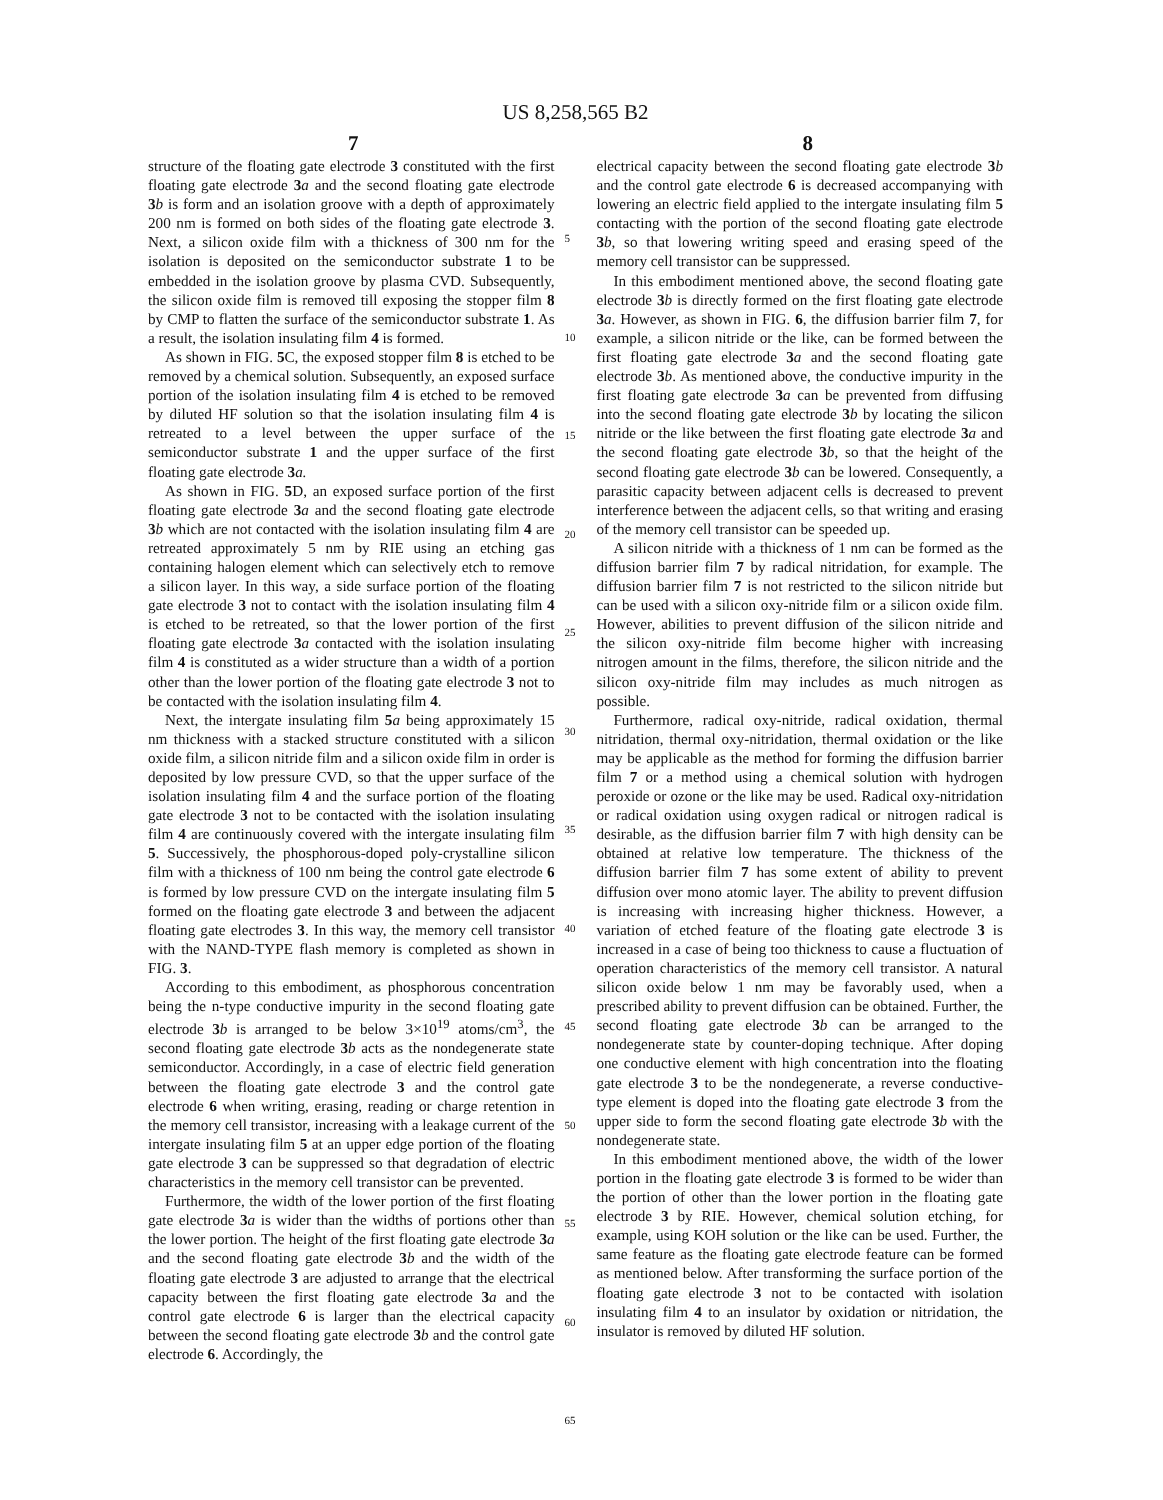US 8,258,565 B2
7 8
structure of the floating gate electrode 3 constituted with the first floating gate electrode 3 a and the second floating gate electrode 3 b is form and an isolation groove with a depth of approximately 200 nm is formed on both sides of the floating gate electrode 3. Next, a silicon oxide film with a thickness of 300 nm for the isolation is deposited on the semiconductor substrate 1 to be embedded in the isolation groove by plasma CVD. Subsequently, the silicon oxide film is removed till exposing the stopper film 8 by CMP to flatten the surface of the semiconductor substrate 1. As a result, the isolation insulating film 4 is formed.
As shown in FIG. 5 C, the exposed stopper film 8 is etched to be removed by a chemical solution. Subsequently, an exposed surface portion of the isolation insulating film 4 is etched to be removed by diluted HF solution so that the isolation insulating film 4 is retreated to a level between the upper surface of the semiconductor substrate 1 and the upper surface of the first floating gate electrode 3 a.
As shown in FIG. 5 D, an exposed surface portion of the first floating gate electrode 3 a and the second floating gate electrode 3 b which are not contacted with the isolation insulating film 4 are retreated approximately 5 nm by RIE using an etching gas containing halogen element which can selectively etch to remove a silicon layer. In this way, a side surface portion of the floating gate electrode 3 not to contact with the isolation insulating film 4 is etched to be retreated, so that the lower portion of the first floating gate electrode 3 a contacted with the isolation insulating film 4 is constituted as a wider structure than a width of a portion other than the lower portion of the floating gate electrode 3 not to be contacted with the isolation insulating film 4.
Next, the intergate insulating film 5 a being approximately 15 nm thickness with a stacked structure constituted with a silicon oxide film, a silicon nitride film and a silicon oxide film in order is deposited by low pressure CVD, so that the upper surface of the isolation insulating film 4 and the surface portion of the floating gate electrode 3 not to be contacted with the isolation insulating film 4 are continuously covered with the intergate insulating film 5. Successively, the phosphorous-doped poly-crystalline silicon film with a thickness of 100 nm being the control gate electrode 6 is formed by low pressure CVD on the intergate insulating film 5 formed on the floating gate electrode 3 and between the adjacent floating gate electrodes 3. In this way, the memory cell transistor with the NAND-TYPE flash memory is completed as shown in FIG. 3.
According to this embodiment, as phosphorous concentration being the n-type conductive impurity in the second floating gate electrode 3 b is arranged to be below 3×10<sup>19</sup> atoms/cm<sup>3</sup>, the second floating gate electrode 3 b acts as the nondegenerate state semiconductor. Accordingly, in a case of electric field generation between the floating gate electrode 3 and the control gate electrode 6 when writing, erasing, reading or charge retention in the memory cell transistor, increasing with a leakage current of the intergate insulating film 5 at an upper edge portion of the floating gate electrode 3 can be suppressed so that degradation of electric characteristics in the memory cell transistor can be prevented.
Furthermore, the width of the lower portion of the first floating gate electrode 3 a is wider than the widths of portions other than the lower portion. The height of the first floating gate electrode 3 a and the second floating gate electrode 3 b and the width of the floating gate electrode 3 are adjusted to arrange that the electrical capacity between the first floating gate electrode 3 a and the control gate electrode 6 is larger than the electrical capacity between the second floating gate electrode 3 b and the control gate electrode 6. Accordingly, the
5
10
15
20
25
30
35
40
45
50
55
60
65
electrical capacity between the second floating gate electrode 3 b and the control gate electrode 6 is decreased accompanying with lowering an electric field applied to the intergate insulating film 5 contacting with the portion of the second floating gate electrode 3 b, so that lowering writing speed and erasing speed of the memory cell transistor can be suppressed.
In this embodiment mentioned above, the second floating gate electrode 3 b is directly formed on the first floating gate electrode 3 a. However, as shown in FIG. 6, the diffusion barrier film 7, for example, a silicon nitride or the like, can be formed between the first floating gate electrode 3 a and the second floating gate electrode 3 b. As mentioned above, the conductive impurity in the first floating gate electrode 3 a can be prevented from diffusing into the second floating gate electrode 3 b by locating the silicon nitride or the like between the first floating gate electrode 3 a and the second floating gate electrode 3 b, so that the height of the second floating gate electrode 3 b can be lowered. Consequently, a parasitic capacity between adjacent cells is decreased to prevent interference between the adjacent cells, so that writing and erasing of the memory cell transistor can be speeded up.
A silicon nitride with a thickness of 1 nm can be formed as the diffusion barrier film 7 by radical nitridation, for example. The diffusion barrier film 7 is not restricted to the silicon nitride but can be used with a silicon oxy-nitride film or a silicon oxide film. However, abilities to prevent diffusion of the silicon nitride and the silicon oxy-nitride film become higher with increasing nitrogen amount in the films, therefore, the silicon nitride and the silicon oxy-nitride film may includes as much nitrogen as possible.
Furthermore, radical oxy-nitride, radical oxidation, thermal nitridation, thermal oxy-nitridation, thermal oxidation or the like may be applicable as the method for forming the diffusion barrier film 7 or a method using a chemical solution with hydrogen peroxide or ozone or the like may be used. Radical oxy-nitridation or radical oxidation using oxygen radical or nitrogen radical is desirable, as the diffusion barrier film 7 with high density can be obtained at relative low temperature. The thickness of the diffusion barrier film 7 has some extent of ability to prevent diffusion over mono atomic layer. The ability to prevent diffusion is increasing with increasing higher thickness. However, a variation of etched feature of the floating gate electrode 3 is increased in a case of being too thickness to cause a fluctuation of operation characteristics of the memory cell transistor. A natural silicon oxide below 1 nm may be favorably used, when a prescribed ability to prevent diffusion can be obtained. Further, the second floating gate electrode 3 b can be arranged to the nondegenerate state by counter-doping technique. After doping one conductive element with high concentration into the floating gate electrode 3 to be the nondegenerate, a reverse conductive-type element is doped into the floating gate electrode 3 from the upper side to form the second floating gate electrode 3 b with the nondegenerate state.
In this embodiment mentioned above, the width of the lower portion in the floating gate electrode 3 is formed to be wider than the portion of other than the lower portion in the floating gate electrode 3 by RIE. However, chemical solution etching, for example, using KOH solution or the like can be used. Further, the same feature as the floating gate electrode feature can be formed as mentioned below. After transforming the surface portion of the floating gate electrode 3 not to be contacted with isolation insulating film 4 to an insulator by oxidation or nitridation, the insulator is removed by diluted HF solution.